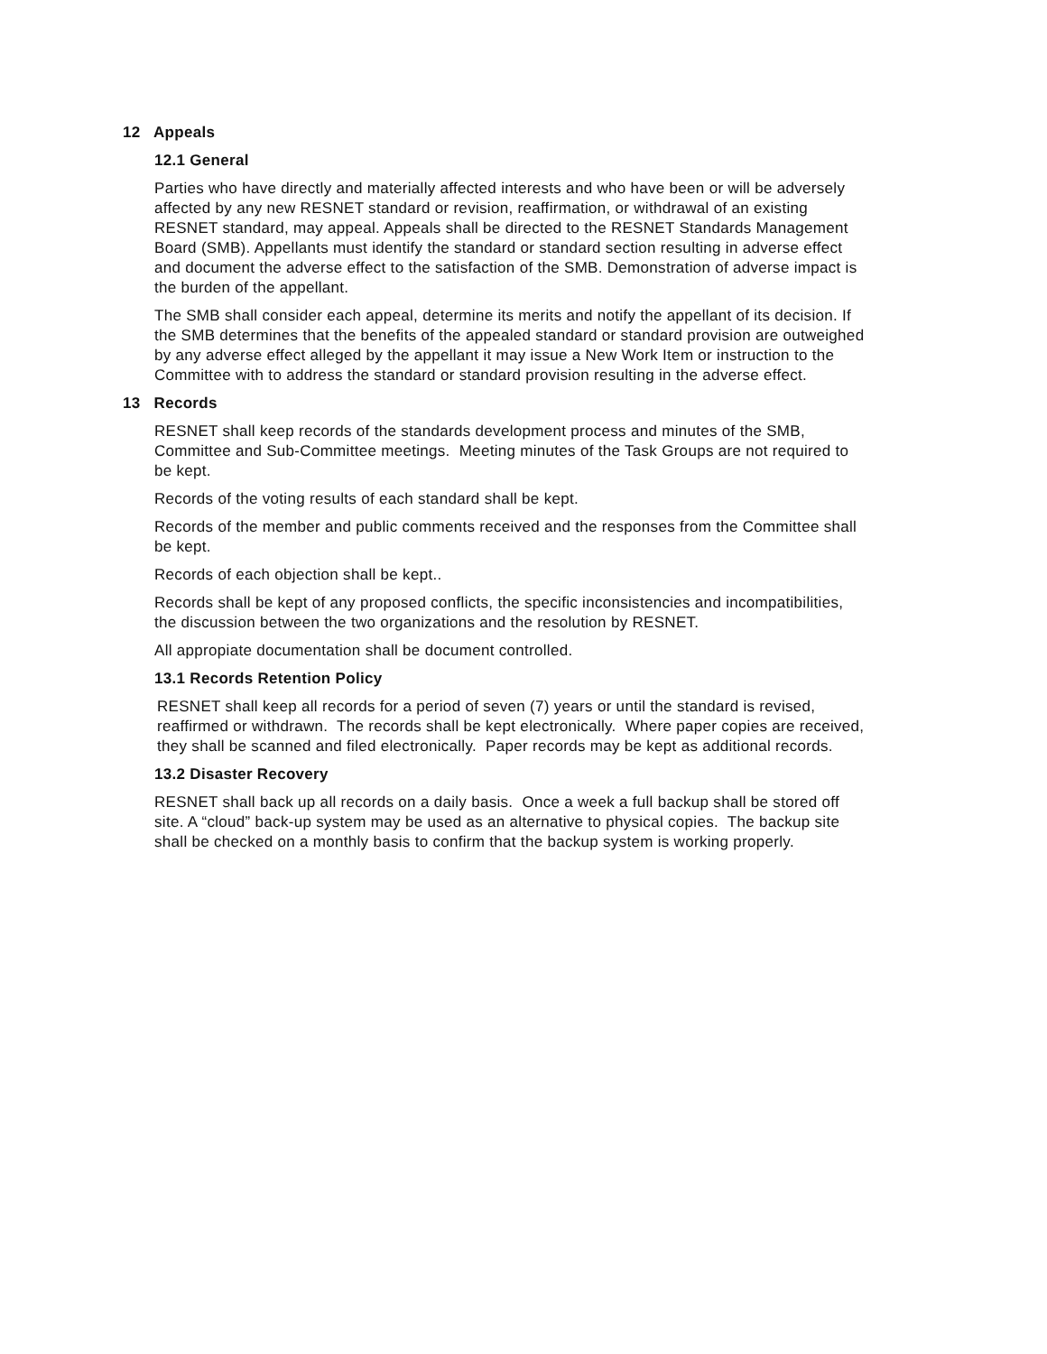12 Appeals
12.1 General
Parties who have directly and materially affected interests and who have been or will be adversely affected by any new RESNET standard or revision, reaffirmation, or withdrawal of an existing RESNET standard, may appeal. Appeals shall be directed to the RESNET Standards Management Board (SMB). Appellants must identify the standard or standard section resulting in adverse effect and document the adverse effect to the satisfaction of the SMB. Demonstration of adverse impact is the burden of the appellant.
The SMB shall consider each appeal, determine its merits and notify the appellant of its decision. If the SMB determines that the benefits of the appealed standard or standard provision are outweighed by any adverse effect alleged by the appellant it may issue a New Work Item or instruction to the Committee with to address the standard or standard provision resulting in the adverse effect.
13 Records
RESNET shall keep records of the standards development process and minutes of the SMB, Committee and Sub-Committee meetings. Meeting minutes of the Task Groups are not required to be kept.
Records of the voting results of each standard shall be kept.
Records of the member and public comments received and the responses from the Committee shall be kept.
Records of each objection shall be kept..
Records shall be kept of any proposed conflicts, the specific inconsistencies and incompatibilities, the discussion between the two organizations and the resolution by RESNET.
All appropiate documentation shall be document controlled.
13.1 Records Retention Policy
RESNET shall keep all records for a period of seven (7) years or until the standard is revised, reaffirmed or withdrawn. The records shall be kept electronically. Where paper copies are received, they shall be scanned and filed electronically. Paper records may be kept as additional records.
13.2 Disaster Recovery
RESNET shall back up all records on a daily basis. Once a week a full backup shall be stored off site. A “cloud” back-up system may be used as an alternative to physical copies. The backup site shall be checked on a monthly basis to confirm that the backup system is working properly.